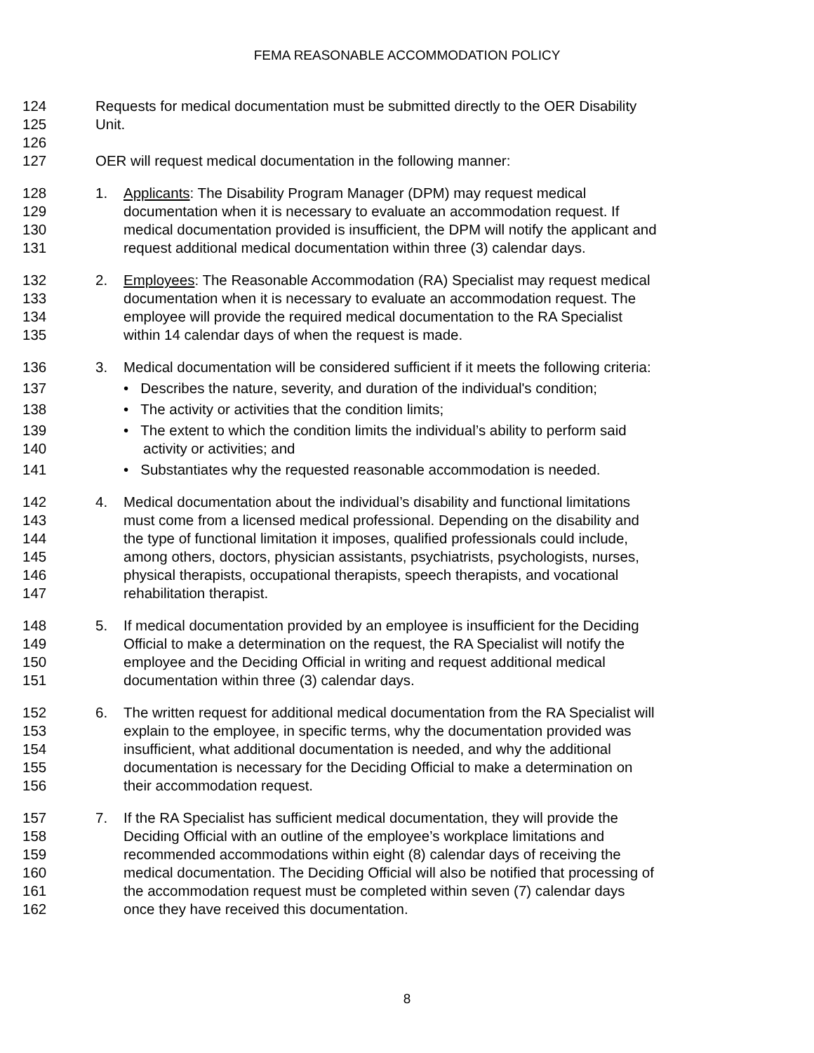FEMA REASONABLE ACCOMMODATION POLICY
124 Requests for medical documentation must be submitted directly to the OER Disability
125 Unit.
126
127 OER will request medical documentation in the following manner:
128 1. Applicants: The Disability Program Manager (DPM) may request medical
129 documentation when it is necessary to evaluate an accommodation request. If
130 medical documentation provided is insufficient, the DPM will notify the applicant and
131 request additional medical documentation within three (3) calendar days.
132 2. Employees: The Reasonable Accommodation (RA) Specialist may request medical
133 documentation when it is necessary to evaluate an accommodation request. The
134 employee will provide the required medical documentation to the RA Specialist
135 within 14 calendar days of when the request is made.
136 3. Medical documentation will be considered sufficient if it meets the following criteria:
137 • Describes the nature, severity, and duration of the individual's condition;
138 • The activity or activities that the condition limits;
139 • The extent to which the condition limits the individual’s ability to perform said
140 activity or activities; and
141 • Substantiates why the requested reasonable accommodation is needed.
142 4. Medical documentation about the individual’s disability and functional limitations
143 must come from a licensed medical professional. Depending on the disability and
144 the type of functional limitation it imposes, qualified professionals could include,
145 among others, doctors, physician assistants, psychiatrists, psychologists, nurses,
146 physical therapists, occupational therapists, speech therapists, and vocational
147 rehabilitation therapist.
148 5. If medical documentation provided by an employee is insufficient for the Deciding
149 Official to make a determination on the request, the RA Specialist will notify the
150 employee and the Deciding Official in writing and request additional medical
151 documentation within three (3) calendar days.
152 6. The written request for additional medical documentation from the RA Specialist will
153 explain to the employee, in specific terms, why the documentation provided was
154 insufficient, what additional documentation is needed, and why the additional
155 documentation is necessary for the Deciding Official to make a determination on
156 their accommodation request.
157 7. If the RA Specialist has sufficient medical documentation, they will provide the
158 Deciding Official with an outline of the employee’s workplace limitations and
159 recommended accommodations within eight (8) calendar days of receiving the
160 medical documentation. The Deciding Official will also be notified that processing of
161 the accommodation request must be completed within seven (7) calendar days
162 once they have received this documentation.
8